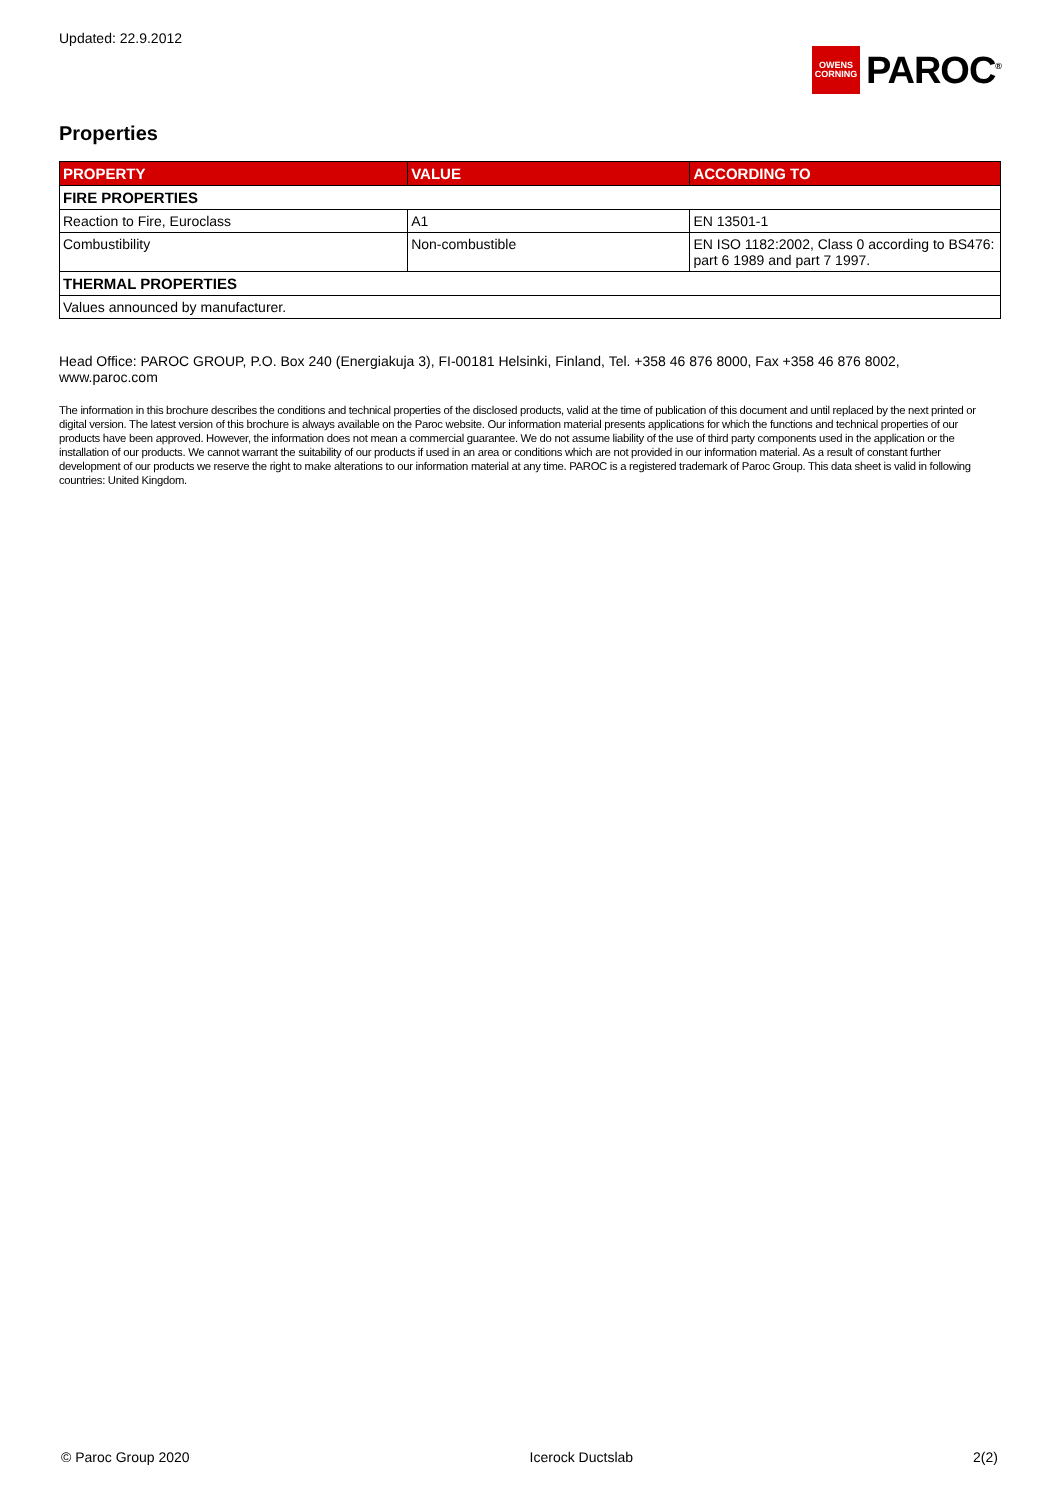Updated: 22.9.2012
OWENS
CORNING
PAROC<sup>®</sup>
Properties
| PROPERTY | VALUE | ACCORDING TO |
| --- | --- | --- |
| FIRE PROPERTIES | | |
| Reaction to Fire, Euroclass | A1 | EN 13501-1 |
| Combustibility | Non-combustible | EN ISO 1182:2002, Class 0 according to BS476: part 6 1989 and part 7 1997. |
| THERMAL PROPERTIES | | |
| Values announced by manufacturer. | | |
Head Office: PAROC GROUP, P.O. Box 240 (Energiakuja 3), FI-00181 Helsinki, Finland, Tel. +358 46 876 8000, Fax +358 46 876 8002, www.paroc.com
The information in this brochure describes the conditions and technical properties of the disclosed products, valid at the time of publication of this document and until replaced by the next printed or digital version. The latest version of this brochure is always available on the Paroc website. Our information material presents applications for which the functions and technical properties of our products have been approved. However, the information does not mean a commercial guarantee. We do not assume liability of the use of third party components used in the application or the installation of our products. We cannot warrant the suitability of our products if used in an area or conditions which are not provided in our information material. As a result of constant further development of our products we reserve the right to make alterations to our information material at any time. PAROC is a registered trademark of Paroc Group. This data sheet is valid in following countries: United Kingdom.
© Paroc Group 2020 Icerock Ductslab 2(2)